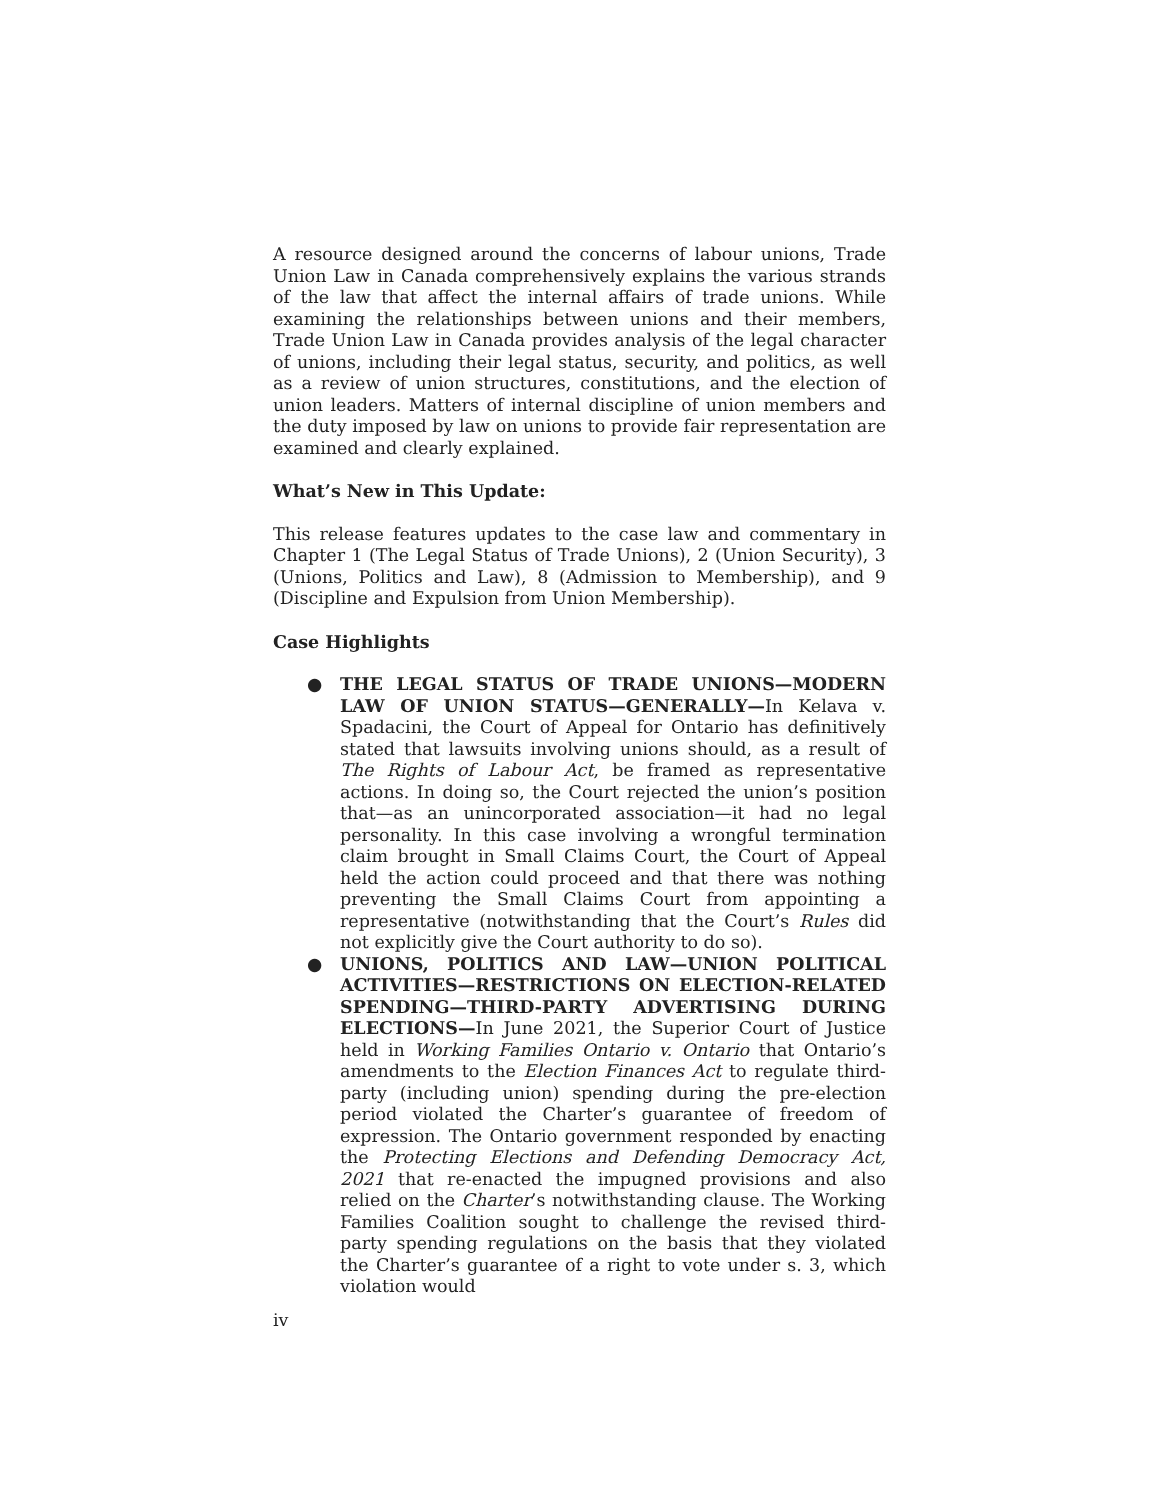A resource designed around the concerns of labour unions, Trade Union Law in Canada comprehensively explains the various strands of the law that affect the internal affairs of trade unions. While examining the relationships between unions and their members, Trade Union Law in Canada provides analysis of the legal character of unions, including their legal status, security, and politics, as well as a review of union structures, constitutions, and the election of union leaders. Matters of internal discipline of union members and the duty imposed by law on unions to provide fair representation are examined and clearly explained.
What’s New in This Update:
This release features updates to the case law and commentary in Chapter 1 (The Legal Status of Trade Unions), 2 (Union Security), 3 (Unions, Politics and Law), 8 (Admission to Membership), and 9 (Discipline and Expulsion from Union Membership).
Case Highlights
● THE LEGAL STATUS OF TRADE UNIONS—MODERN LAW OF UNION STATUS—GENERALLY—In Kelava v. Spadacini, the Court of Appeal for Ontario has definitively stated that lawsuits involving unions should, as a result of The Rights of Labour Act, be framed as representative actions. In doing so, the Court rejected the union’s position that—as an unincorporated association—it had no legal personality. In this case involving a wrongful termination claim brought in Small Claims Court, the Court of Appeal held the action could proceed and that there was nothing preventing the Small Claims Court from appointing a representative (notwithstanding that the Court’s Rules did not explicitly give the Court authority to do so).
● UNIONS, POLITICS AND LAW—UNION POLITICAL ACTIVITIES—RESTRICTIONS ON ELECTION-RELATED SPENDING—THIRD-PARTY ADVERTISING DURING ELECTIONS—In June 2021, the Superior Court of Justice held in Working Families Ontario v. Ontario that Ontario’s amendments to the Election Finances Act to regulate third-party (including union) spending during the pre-election period violated the Charter’s guarantee of freedom of expression. The Ontario government responded by enacting the Protecting Elections and Defending Democracy Act, 2021 that re-enacted the impugned provisions and also relied on the Charter’s notwithstanding clause. The Working Families Coalition sought to challenge the revised third-party spending regulations on the basis that they violated the Charter’s guarantee of a right to vote under s. 3, which violation would
iv